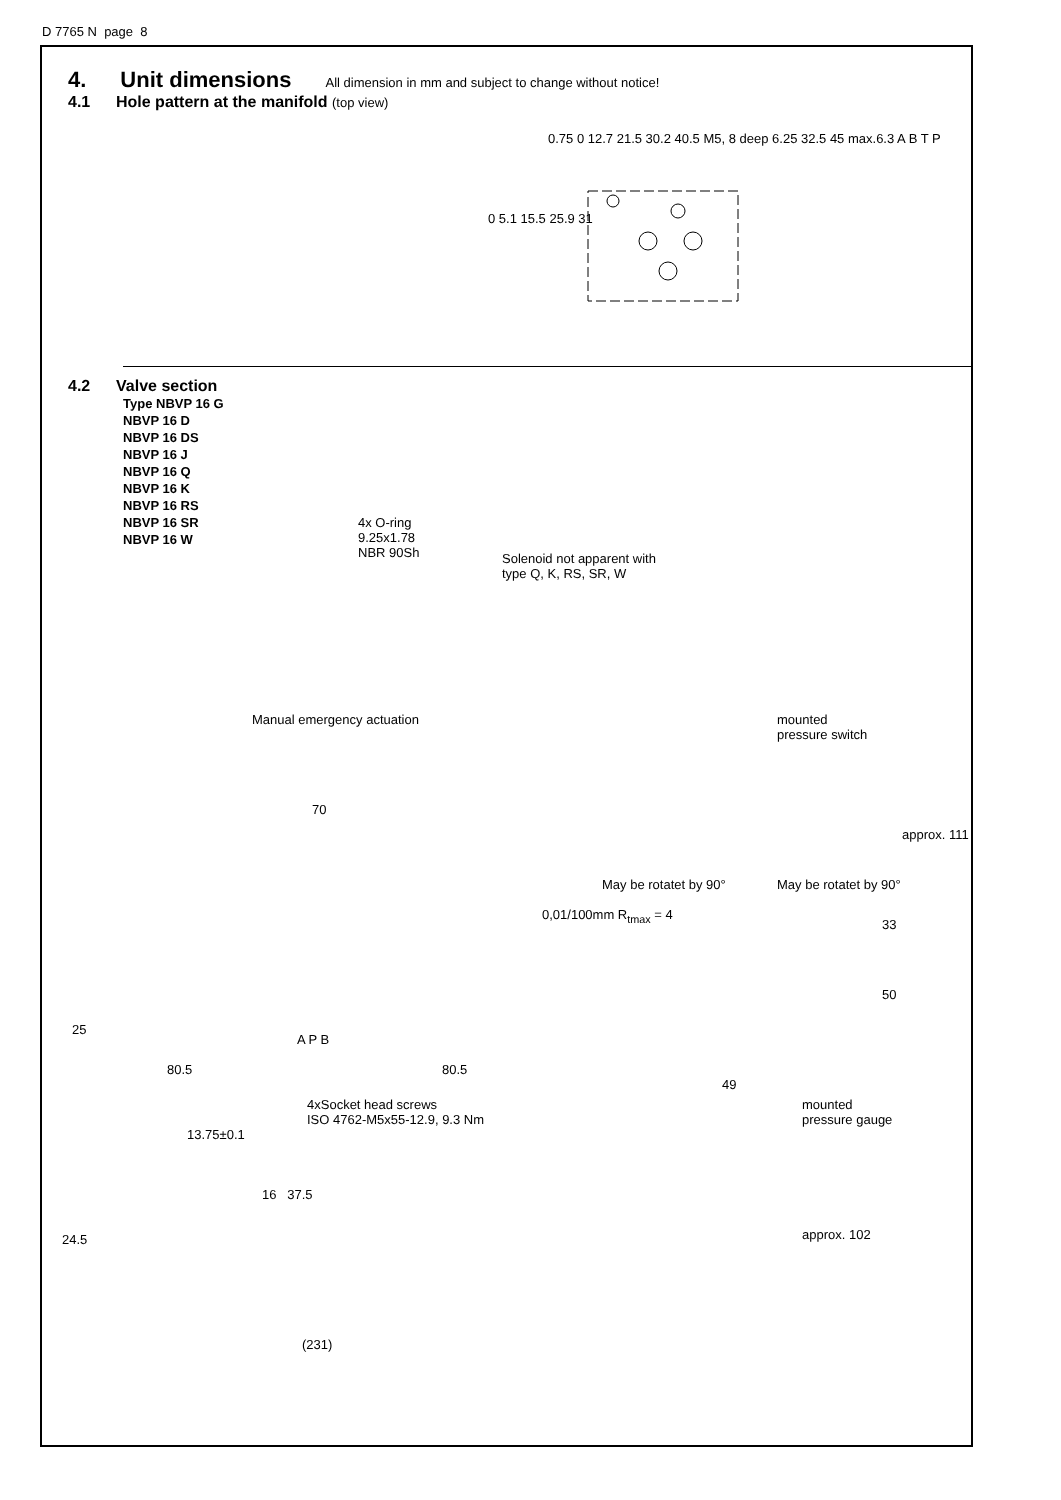D 7765 N page 8
4. Unit dimensions All dimension in mm and subject to change without notice!
4.1 Hole pattern at the manifold (top view)
0 5.1 15.5 25.9 31
0.75 0 12.7 21.5 30.2 40.5 M5, 8 deep 6.25 32.5 45 max.6.3 A B T P
4.2 Valve section
Type NBVP 16 G
NBVP 16 D
NBVP 16 DS
NBVP 16 J
NBVP 16 Q
NBVP 16 K
NBVP 16 RS
NBVP 16 SR
NBVP 16 W
4x O-ring
9.25x1.78
NBR 90Sh Solenoid not apparent with
type Q, K, RS, SR, W
Manual emergency actuation mounted
pressure switch
70
0,01/100mm R<sub>tmax</sub> = 4
May be rotatet by 90° May be rotatet by 90°
approx. 111
33
50
25
80.5
A P B
80.5
49
4xSocket head screws
ISO 4762-M5x55-12.9, 9.3 Nm
mounted
pressure gauge
13.75±0.1
16 37.5
24.5 approx. 102
(231)